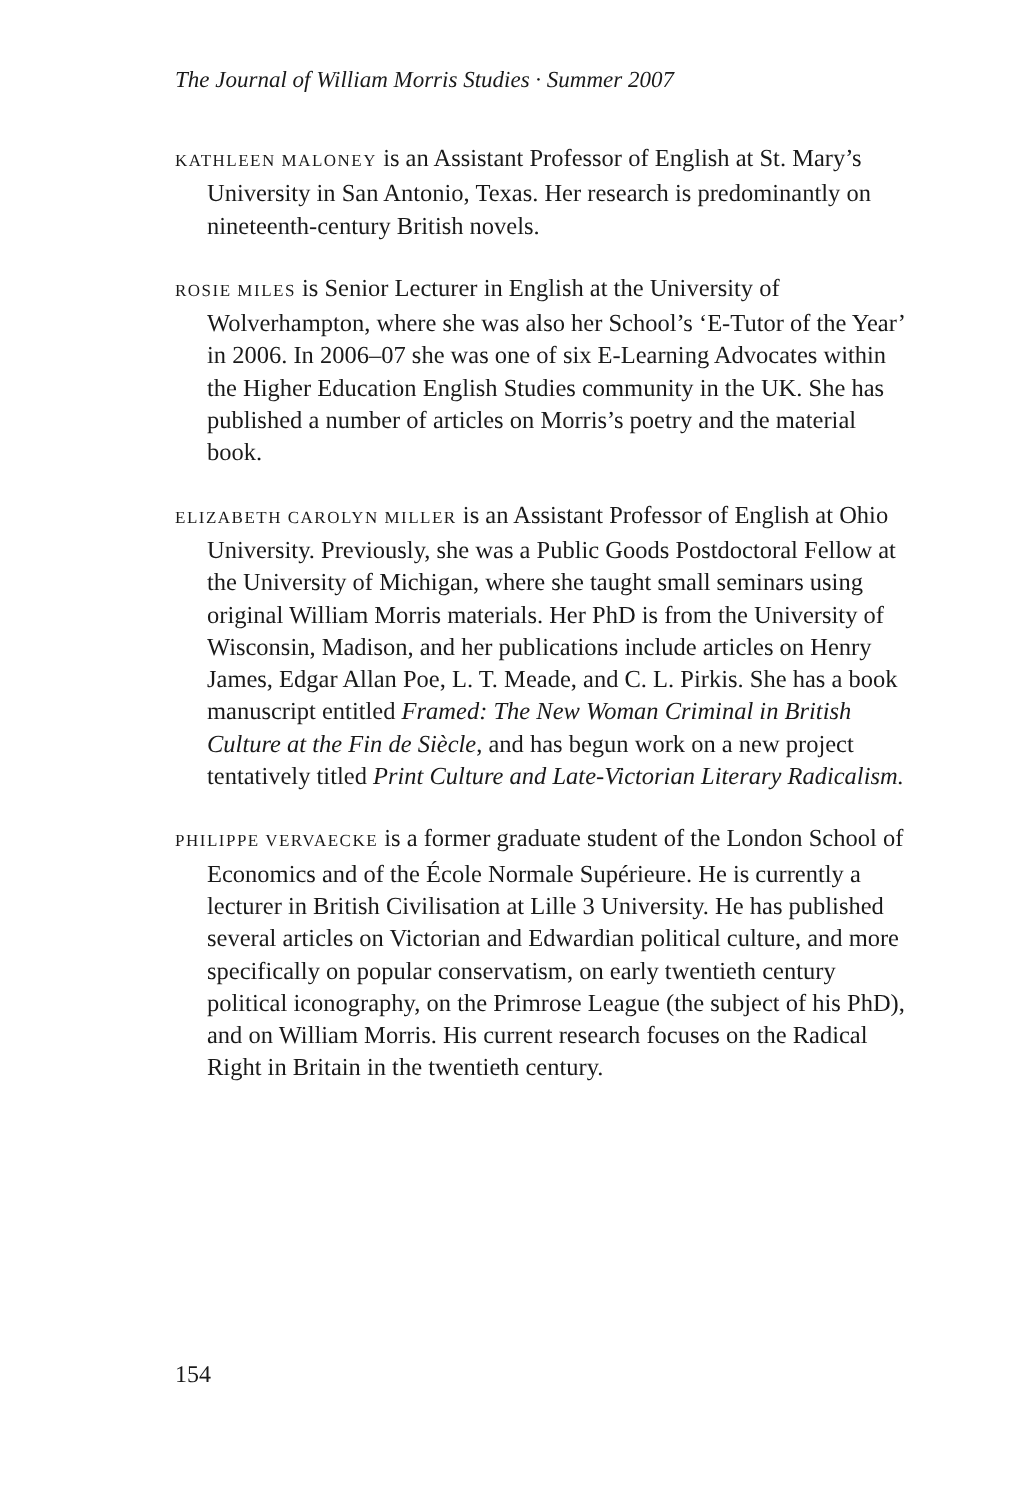The Journal of William Morris Studies · Summer 2007
KATHLEEN MALONEY is an Assistant Professor of English at St. Mary’s University in San Antonio, Texas. Her research is predominantly on nineteenth-century British novels.
ROSIE MILES is Senior Lecturer in English at the University of Wolverhampton, where she was also her School’s ‘E-Tutor of the Year’ in 2006. In 2006–07 she was one of six E-Learning Advocates within the Higher Education English Studies community in the UK. She has published a number of articles on Morris’s poetry and the material book.
ELIZABETH CAROLYN MILLER is an Assistant Professor of English at Ohio University. Previously, she was a Public Goods Postdoctoral Fellow at the University of Michigan, where she taught small seminars using original William Morris materials. Her PhD is from the University of Wisconsin, Madison, and her publications include articles on Henry James, Edgar Allan Poe, L. T. Meade, and C. L. Pirkis. She has a book manuscript entitled Framed: The New Woman Criminal in British Culture at the Fin de Siècle, and has begun work on a new project tentatively titled Print Culture and Late-Victorian Literary Radicalism.
PHILIPPE VERVAECKE is a former graduate student of the London School of Economics and of the École Normale Supérieure. He is currently a lecturer in British Civilisation at Lille 3 University. He has published several articles on Victorian and Edwardian political culture, and more specifically on popular conservatism, on early twentieth century political iconography, on the Primrose League (the subject of his PhD), and on William Morris. His current research focuses on the Radical Right in Britain in the twentieth century.
154